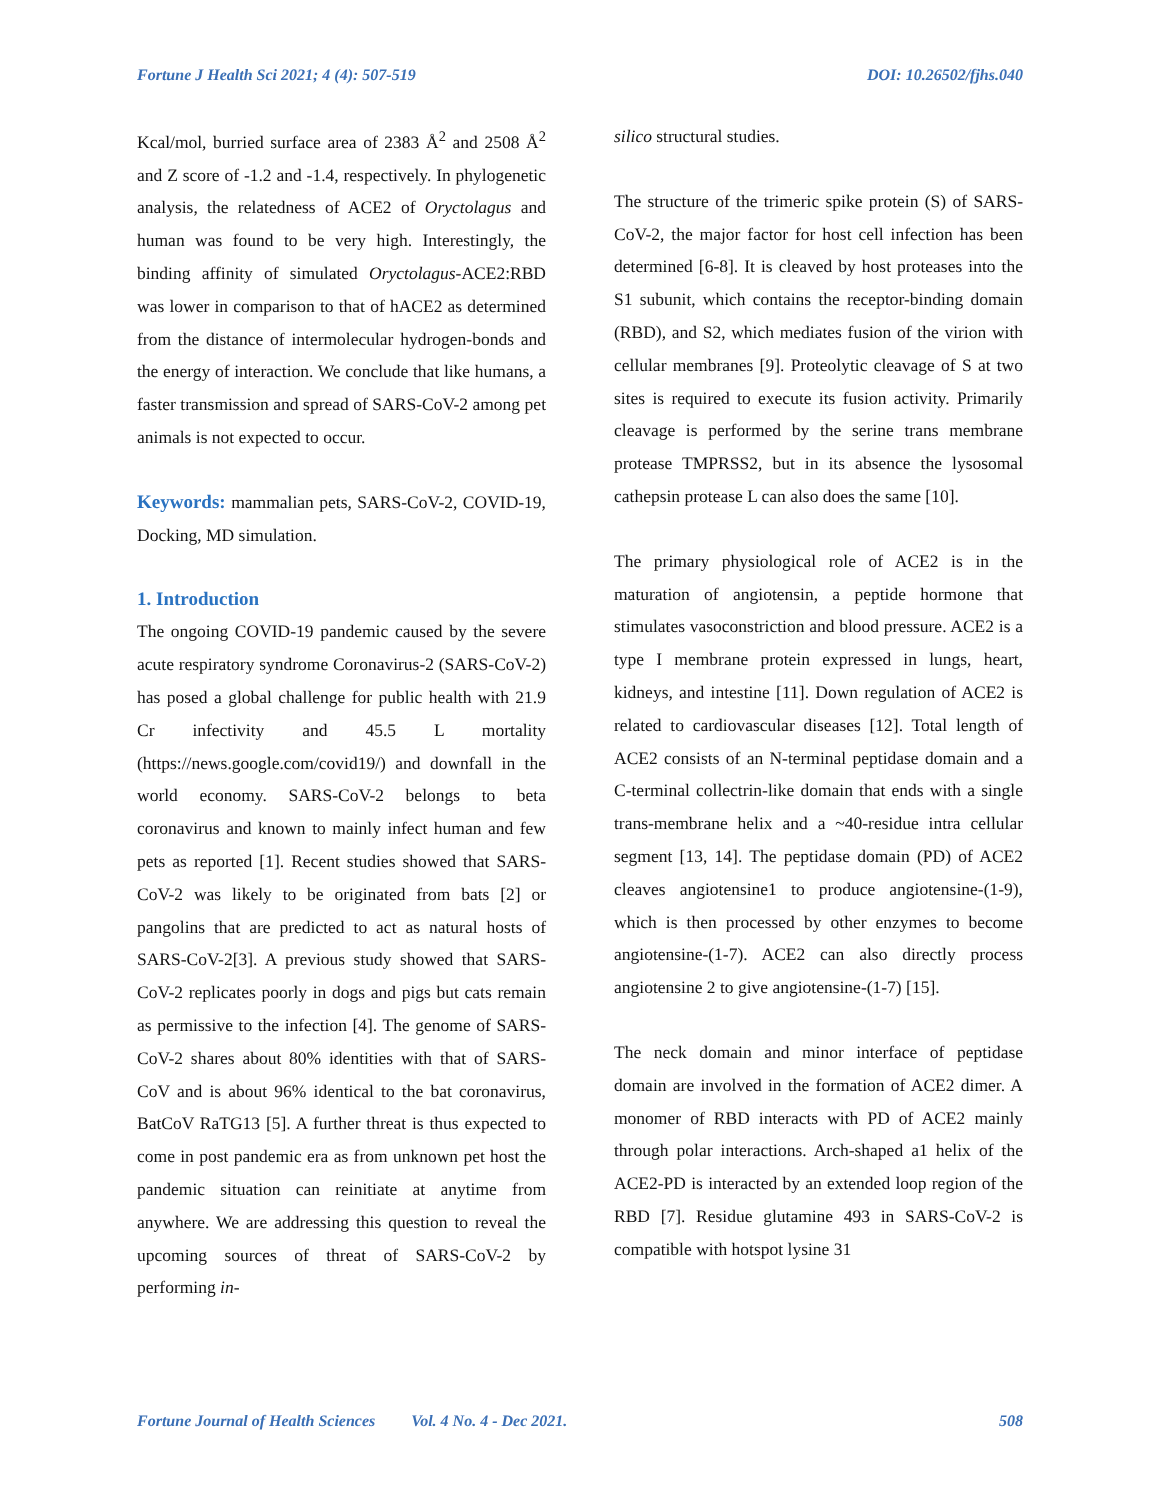Fortune J Health Sci 2021; 4 (4): 507-519 DOI: 10.26502/fjhs.040
Kcal/mol, burried surface area of 2383 Å<sup>2</sup> and 2508 Å<sup>2</sup> and Z score of -1.2 and -1.4, respectively. In phylogenetic analysis, the relatedness of ACE2 of Oryctolagus and human was found to be very high. Interestingly, the binding affinity of simulated Oryctolagus-ACE2:RBD was lower in comparison to that of hACE2 as determined from the distance of intermolecular hydrogen-bonds and the energy of interaction. We conclude that like humans, a faster transmission and spread of SARS-CoV-2 among pet animals is not expected to occur.
Keywords: mammalian pets, SARS-CoV-2, COVID-19, Docking, MD simulation.
1. Introduction
The ongoing COVID-19 pandemic caused by the severe acute respiratory syndrome Coronavirus-2 (SARS-CoV-2) has posed a global challenge for public health with 21.9 Cr infectivity and 45.5 L mortality (https://news.google.com/covid19/) and downfall in the world economy. SARS-CoV-2 belongs to beta coronavirus and known to mainly infect human and few pets as reported [1]. Recent studies showed that SARS-CoV-2 was likely to be originated from bats [2] or pangolins that are predicted to act as natural hosts of SARS-CoV-2[3]. A previous study showed that SARS-CoV-2 replicates poorly in dogs and pigs but cats remain as permissive to the infection [4]. The genome of SARS-CoV-2 shares about 80% identities with that of SARS-CoV and is about 96% identical to the bat coronavirus, BatCoV RaTG13 [5]. A further threat is thus expected to come in post pandemic era as from unknown pet host the pandemic situation can reinitiate at anytime from anywhere. We are addressing this question to reveal the upcoming sources of threat of SARS-CoV-2 by performing in-
silico structural studies.
The structure of the trimeric spike protein (S) of SARS-CoV-2, the major factor for host cell infection has been determined [6-8]. It is cleaved by host proteases into the S1 subunit, which contains the receptor-binding domain (RBD), and S2, which mediates fusion of the virion with cellular membranes [9]. Proteolytic cleavage of S at two sites is required to execute its fusion activity. Primarily cleavage is performed by the serine trans membrane protease TMPRSS2, but in its absence the lysosomal cathepsin protease L can also does the same [10].
The primary physiological role of ACE2 is in the maturation of angiotensin, a peptide hormone that stimulates vasoconstriction and blood pressure. ACE2 is a type I membrane protein expressed in lungs, heart, kidneys, and intestine [11]. Down regulation of ACE2 is related to cardiovascular diseases [12]. Total length of ACE2 consists of an N-terminal peptidase domain and a C-terminal collectrin-like domain that ends with a single trans-membrane helix and a ~40-residue intra cellular segment [13, 14]. The peptidase domain (PD) of ACE2 cleaves angiotensine1 to produce angiotensine-(1-9), which is then processed by other enzymes to become angiotensine-(1-7). ACE2 can also directly process angiotensine 2 to give angiotensine-(1-7) [15].
The neck domain and minor interface of peptidase domain are involved in the formation of ACE2 dimer. A monomer of RBD interacts with PD of ACE2 mainly through polar interactions. Arch-shaped a1 helix of the ACE2-PD is interacted by an extended loop region of the RBD [7]. Residue glutamine 493 in SARS-CoV-2 is compatible with hotspot lysine 31
Fortune Journal of Health Sciences Vol. 4 No. 4 - Dec 2021. 508